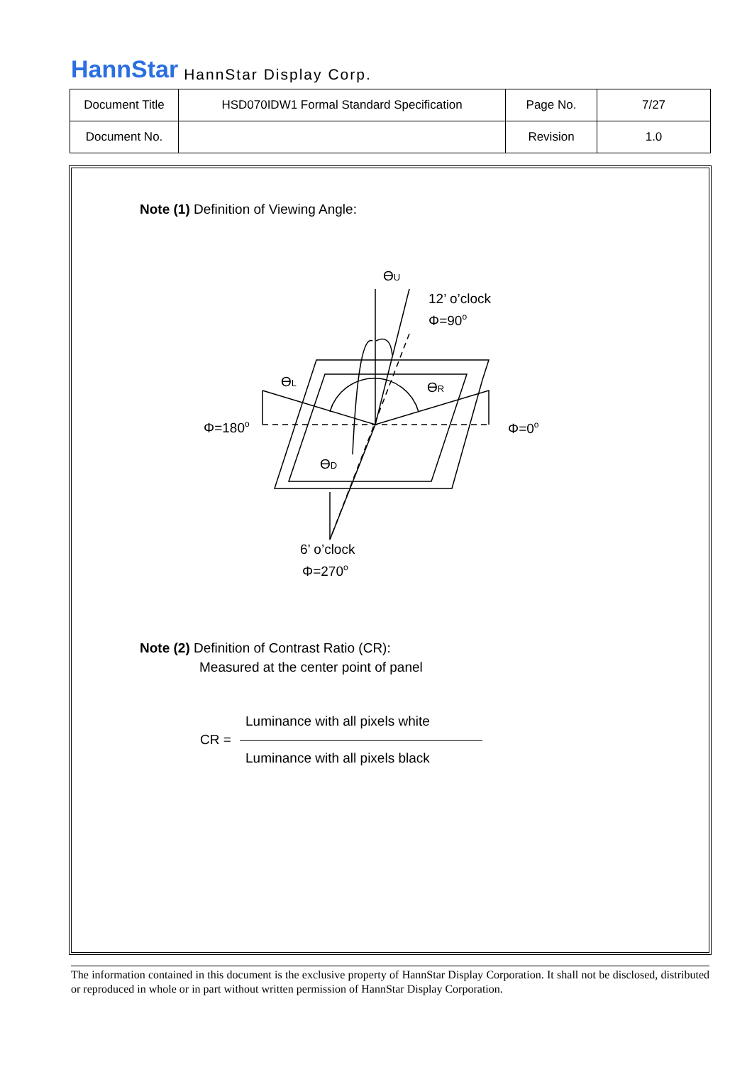HannStar HannStar Display Corp.
| Document Title | HSD070IDW1 Formal Standard Specification | Page No. | 7/27 |
| Document No. | | Revision | 1.0 |
Note (1) Definition of Viewing Angle:
ϴU
12’ o’clock
Φ=90o
ϴL
ϴR
Φ=180o
Φ=0o
ϴD
6’ o’clock
Φ=270o
Note (2) Definition of Contrast Ratio (CR):
Measured at the center point of panel
Luminance with all pixels white
CR =
Luminance with all pixels black
The information contained in this document is the exclusive property of HannStar Display Corporation. It shall not be disclosed, distributed or reproduced in whole or in part without written permission of HannStar Display Corporation.